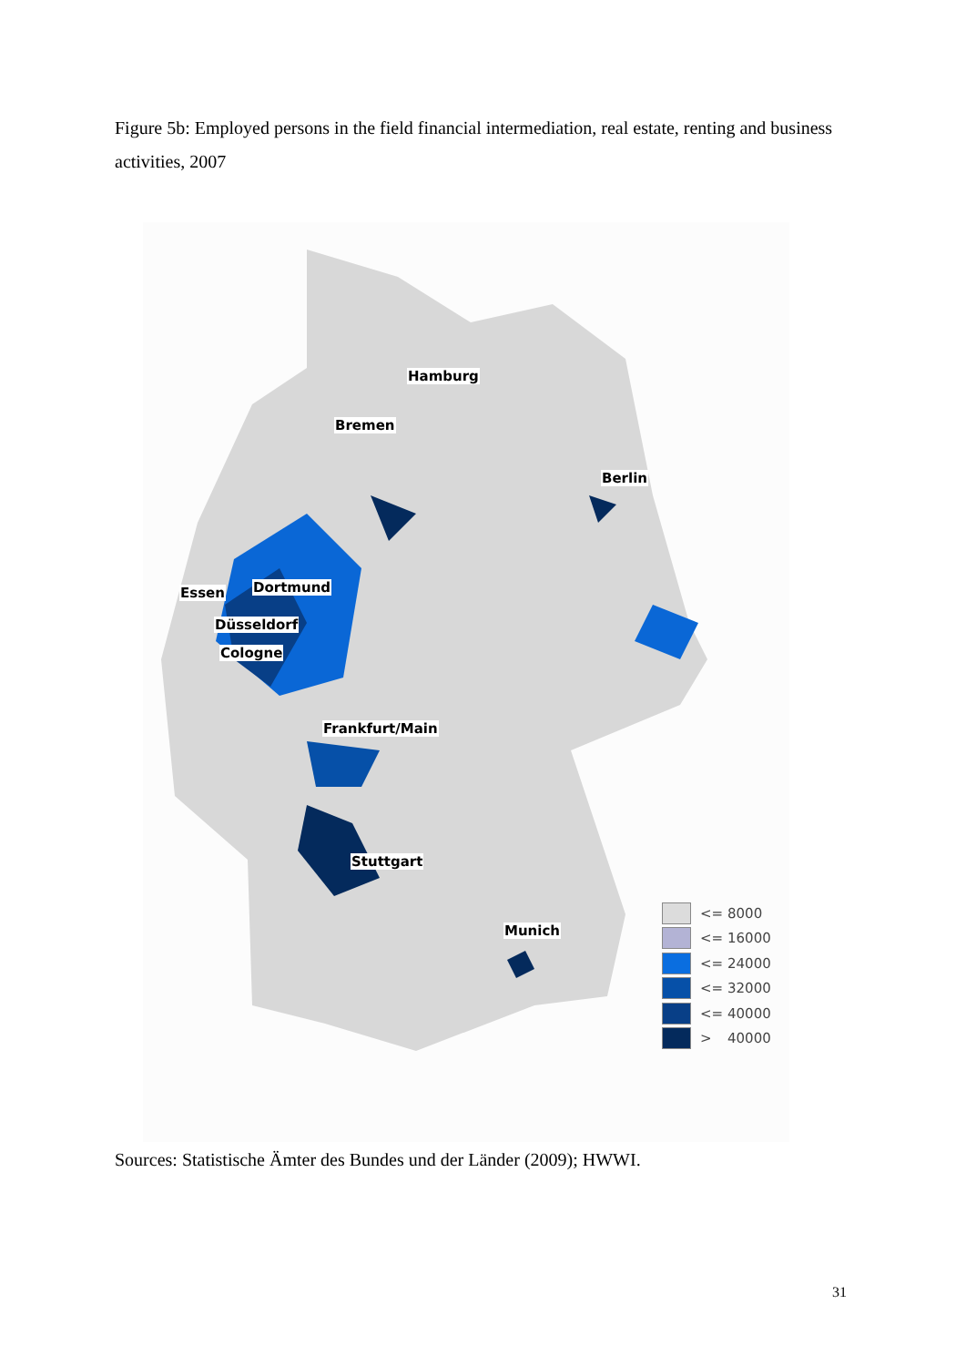Figure 5b: Employed persons in the field financial intermediation, real estate, renting and business activities, 2007
Hamburg
Bremen
Berlin
Essen Dortmund
Düsseldorf
Cologne
Frankfurt/Main
Stuttgart
Munich
<= 8000
<= 16000
<= 24000
<= 32000
<= 40000
> 40000
Sources: Statistische Ämter des Bundes und der Länder (2009); HWWI.
31